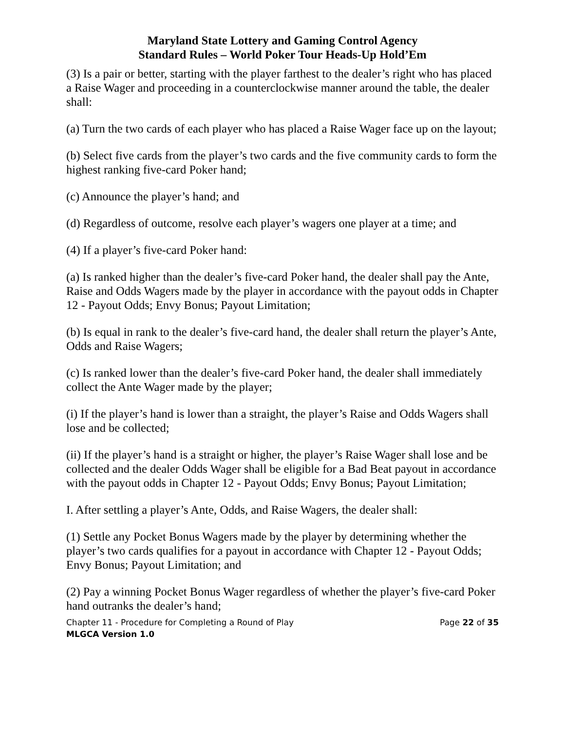Maryland State Lottery and Gaming Control Agency
Standard Rules – World Poker Tour Heads-Up Hold’Em
(3) Is a pair or better, starting with the player farthest to the dealer’s right who has placed a Raise Wager and proceeding in a counterclockwise manner around the table, the dealer shall:
(a) Turn the two cards of each player who has placed a Raise Wager face up on the layout;
(b) Select five cards from the player’s two cards and the five community cards to form the highest ranking five-card Poker hand;
(c) Announce the player’s hand; and
(d) Regardless of outcome, resolve each player’s wagers one player at a time; and
(4) If a player’s five-card Poker hand:
(a) Is ranked higher than the dealer’s five-card Poker hand, the dealer shall pay the Ante, Raise and Odds Wagers made by the player in accordance with the payout odds in Chapter 12 - Payout Odds; Envy Bonus; Payout Limitation;
(b) Is equal in rank to the dealer’s five-card hand, the dealer shall return the player’s Ante, Odds and Raise Wagers;
(c) Is ranked lower than the dealer’s five-card Poker hand, the dealer shall immediately collect the Ante Wager made by the player;
(i) If the player’s hand is lower than a straight, the player’s Raise and Odds Wagers shall lose and be collected;
(ii) If the player’s hand is a straight or higher, the player’s Raise Wager shall lose and be collected and the dealer Odds Wager shall be eligible for a Bad Beat payout in accordance with the payout odds in Chapter 12 - Payout Odds; Envy Bonus; Payout Limitation;
I. After settling a player’s Ante, Odds, and Raise Wagers, the dealer shall:
(1) Settle any Pocket Bonus Wagers made by the player by determining whether the player’s two cards qualifies for a payout in accordance with Chapter 12 - Payout Odds; Envy Bonus; Payout Limitation; and
(2) Pay a winning Pocket Bonus Wager regardless of whether the player’s five-card Poker hand outranks the dealer’s hand;
Chapter 11 - Procedure for Completing a Round of Play Page 22 of 35
MLGCA Version 1.0